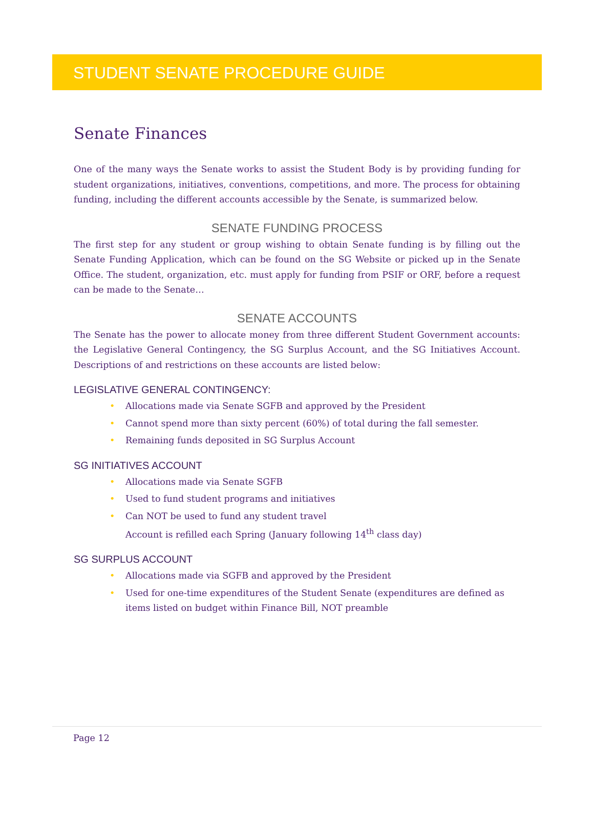STUDENT SENATE PROCEDURE GUIDE
Senate Finances
One of the many ways the Senate works to assist the Student Body is by providing funding for student organizations, initiatives, conventions, competitions, and more. The process for obtaining funding, including the different accounts accessible by the Senate, is summarized below.
SENATE FUNDING PROCESS
The first step for any student or group wishing to obtain Senate funding is by filling out the Senate Funding Application, which can be found on the SG Website or picked up in the Senate Office. The student, organization, etc. must apply for funding from PSIF or ORF, before a request can be made to the Senate…
SENATE ACCOUNTS
The Senate has the power to allocate money from three different Student Government accounts: the Legislative General Contingency, the SG Surplus Account, and the SG Initiatives Account. Descriptions of and restrictions on these accounts are listed below:
LEGISLATIVE GENERAL CONTINGENCY:
• Allocations made via Senate SGFB and approved by the President
• Cannot spend more than sixty percent (60%) of total during the fall semester.
• Remaining funds deposited in SG Surplus Account
SG INITIATIVES ACCOUNT
• Allocations made via Senate SGFB
• Used to fund student programs and initiatives
• Can NOT be used to fund any student travel
Account is refilled each Spring (January following 14<sup>th</sup> class day)
SG SURPLUS ACCOUNT
• Allocations made via SGFB and approved by the President
• Used for one-time expenditures of the Student Senate (expenditures are defined as items listed on budget within Finance Bill, NOT preamble
Page 12